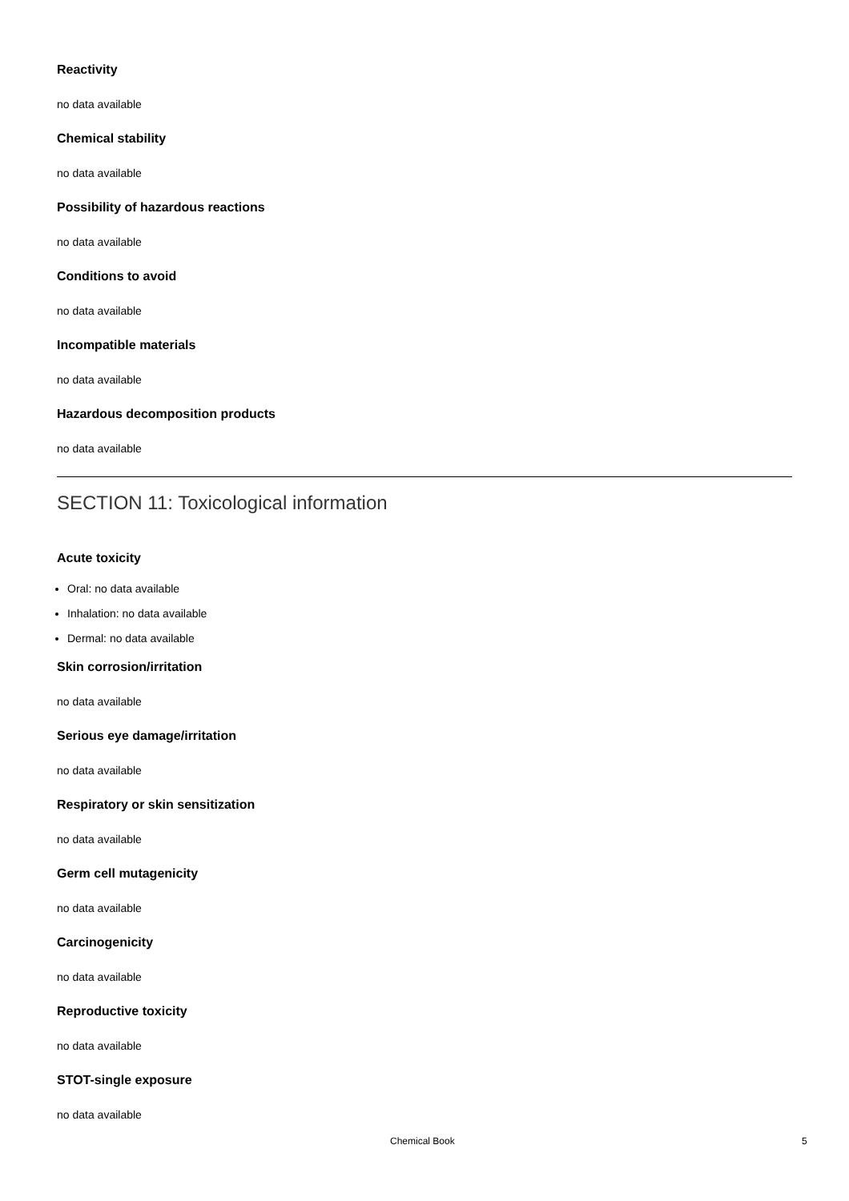Reactivity
no data available
Chemical stability
no data available
Possibility of hazardous reactions
no data available
Conditions to avoid
no data available
Incompatible materials
no data available
Hazardous decomposition products
no data available
SECTION 11: Toxicological information
Acute toxicity
Oral: no data available
Inhalation: no data available
Dermal: no data available
Skin corrosion/irritation
no data available
Serious eye damage/irritation
no data available
Respiratory or skin sensitization
no data available
Germ cell mutagenicity
no data available
Carcinogenicity
no data available
Reproductive toxicity
no data available
STOT-single exposure
no data available
Chemical Book 5